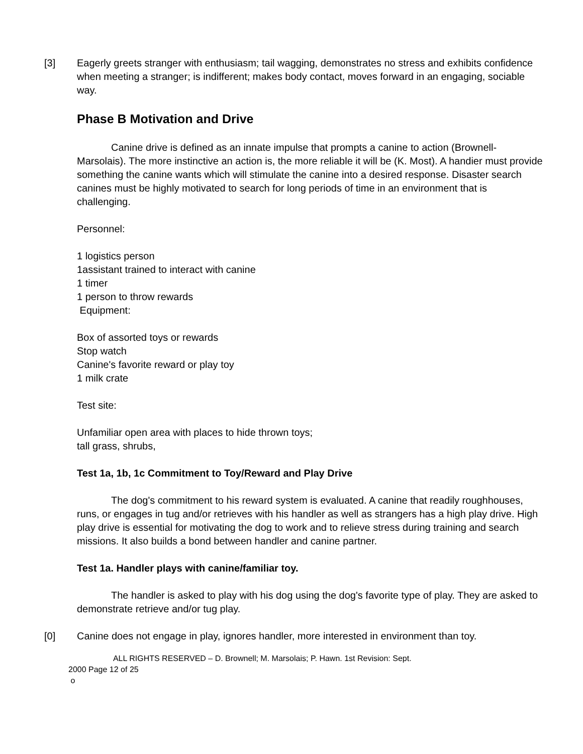[3] Eagerly greets stranger with enthusiasm; tail wagging, demonstrates no stress and exhibits confidence when meeting a stranger; is indifferent; makes body contact, moves forward in an engaging, sociable way.
Phase B Motivation and Drive
Canine drive is defined as an innate impulse that prompts a canine to action (Brownell-Marsolais). The more instinctive an action is, the more reliable it will be (K. Most). A handier must provide something the canine wants which will stimulate the canine into a desired response. Disaster search canines must be highly motivated to search for long periods of time in an environment that is challenging.
Personnel:
1 logistics person
1assistant trained to interact with canine
1 timer
1 person to throw rewards
Equipment:
Box of assorted toys or rewards
Stop watch
Canine's favorite reward or play toy
1 milk crate
Test site:
Unfamiliar open area with places to hide thrown toys;
tall grass, shrubs,
Test 1a, 1b, 1c Commitment to Toy/Reward and Play Drive
The dog's commitment to his reward system is evaluated. A canine that readily roughhouses, runs, or engages in tug and/or retrieves with his handler as well as strangers has a high play drive. High play drive is essential for motivating the dog to work and to relieve stress during training and search missions. It also builds a bond between handler and canine partner.
Test 1a. Handler plays with canine/familiar toy.
The handler is asked to play with his dog using the dog's favorite type of play. They are asked to demonstrate retrieve and/or tug play.
[0] Canine does not engage in play, ignores handler, more interested in environment than toy.
ALL RIGHTS RESERVED – D. Brownell; M. Marsolais; P. Hawn. 1st Revision: Sept.
2000 Page 12 of 25
o